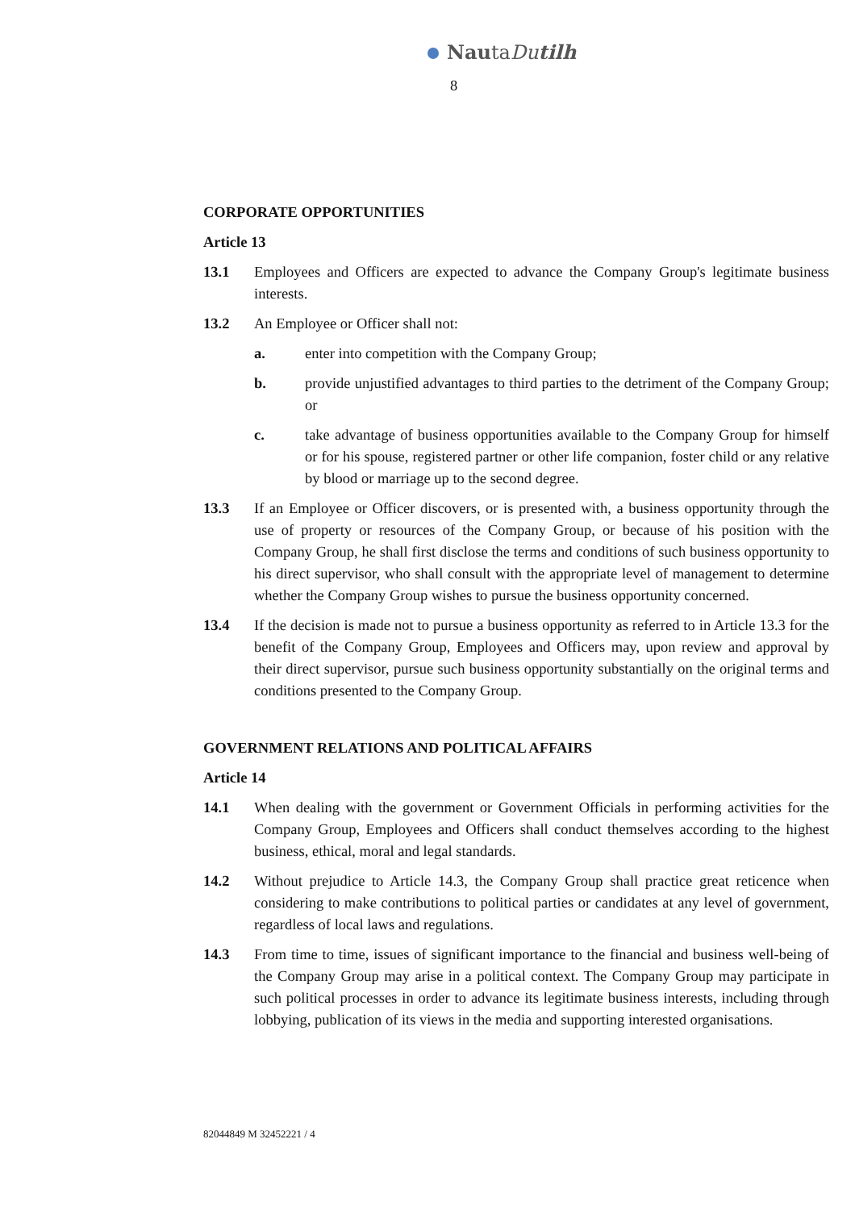NautaDu tilh
8
CORPORATE OPPORTUNITIES
Article 13
13.1 Employees and Officers are expected to advance the Company Group's legitimate business interests.
13.2 An Employee or Officer shall not:
a. enter into competition with the Company Group;
b. provide unjustified advantages to third parties to the detriment of the Company Group; or
c. take advantage of business opportunities available to the Company Group for himself or for his spouse, registered partner or other life companion, foster child or any relative by blood or marriage up to the second degree.
13.3 If an Employee or Officer discovers, or is presented with, a business opportunity through the use of property or resources of the Company Group, or because of his position with the Company Group, he shall first disclose the terms and conditions of such business opportunity to his direct supervisor, who shall consult with the appropriate level of management to determine whether the Company Group wishes to pursue the business opportunity concerned.
13.4 If the decision is made not to pursue a business opportunity as referred to in Article 13.3 for the benefit of the Company Group, Employees and Officers may, upon review and approval by their direct supervisor, pursue such business opportunity substantially on the original terms and conditions presented to the Company Group.
GOVERNMENT RELATIONS AND POLITICAL AFFAIRS
Article 14
14.1 When dealing with the government or Government Officials in performing activities for the Company Group, Employees and Officers shall conduct themselves according to the highest business, ethical, moral and legal standards.
14.2 Without prejudice to Article 14.3, the Company Group shall practice great reticence when considering to make contributions to political parties or candidates at any level of government, regardless of local laws and regulations.
14.3 From time to time, issues of significant importance to the financial and business well-being of the Company Group may arise in a political context. The Company Group may participate in such political processes in order to advance its legitimate business interests, including through lobbying, publication of its views in the media and supporting interested organisations.
82044849 M 32452221 / 4